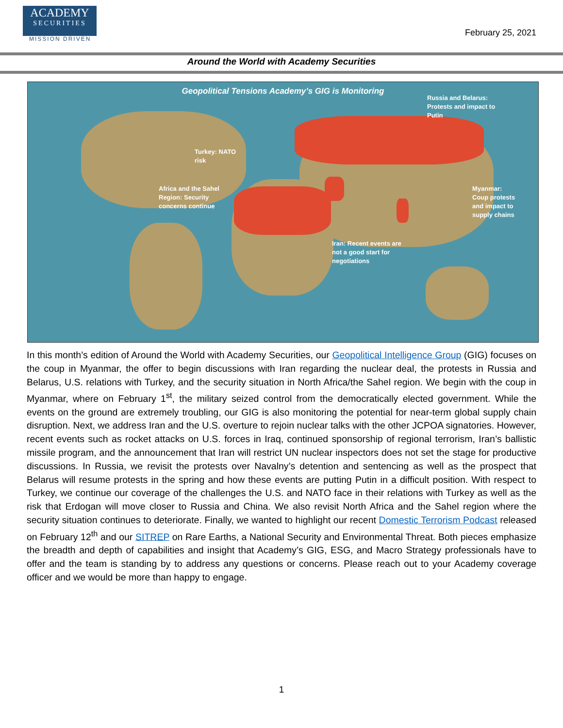ACADEMY
SECURITIES
MISSION DRIVEN
February 25, 2021
Around the World with Academy Securities
Geopolitical Tensions Academy’s GIG is Monitoring
Russia and Belarus:
Protests and impact to
Putin
Turkey: NATO
risk
Africa and the Sahel
Region: Security
concerns continue
Myanmar:
Coup protests
and impact to
supply chains
Iran: Recent events are
not a good start for
negotiations
In this month’s edition of Around the World with Academy Securities, our Geopolitical Intelligence Group (GIG) focuses on the coup in Myanmar, the offer to begin discussions with Iran regarding the nuclear deal, the protests in Russia and Belarus, U.S. relations with Turkey, and the security situation in North Africa/the Sahel region. We begin with the coup in Myanmar, where on February 1<sup>st</sup>, the military seized control from the democratically elected government. While the events on the ground are extremely troubling, our GIG is also monitoring the potential for near-term global supply chain disruption. Next, we address Iran and the U.S. overture to rejoin nuclear talks with the other JCPOA signatories. However, recent events such as rocket attacks on U.S. forces in Iraq, continued sponsorship of regional terrorism, Iran’s ballistic missile program, and the announcement that Iran will restrict UN nuclear inspectors does not set the stage for productive discussions. In Russia, we revisit the protests over Navalny’s detention and sentencing as well as the prospect that Belarus will resume protests in the spring and how these events are putting Putin in a difficult position. With respect to Turkey, we continue our coverage of the challenges the U.S. and NATO face in their relations with Turkey as well as the risk that Erdogan will move closer to Russia and China. We also revisit North Africa and the Sahel region where the security situation continues to deteriorate. Finally, we wanted to highlight our recent Domestic Terrorism Podcast released on February 12<sup>th</sup> and our SITREP on Rare Earths, a National Security and Environmental Threat. Both pieces emphasize the breadth and depth of capabilities and insight that Academy’s GIG, ESG, and Macro Strategy professionals have to offer and the team is standing by to address any questions or concerns. Please reach out to your Academy coverage officer and we would be more than happy to engage.
1